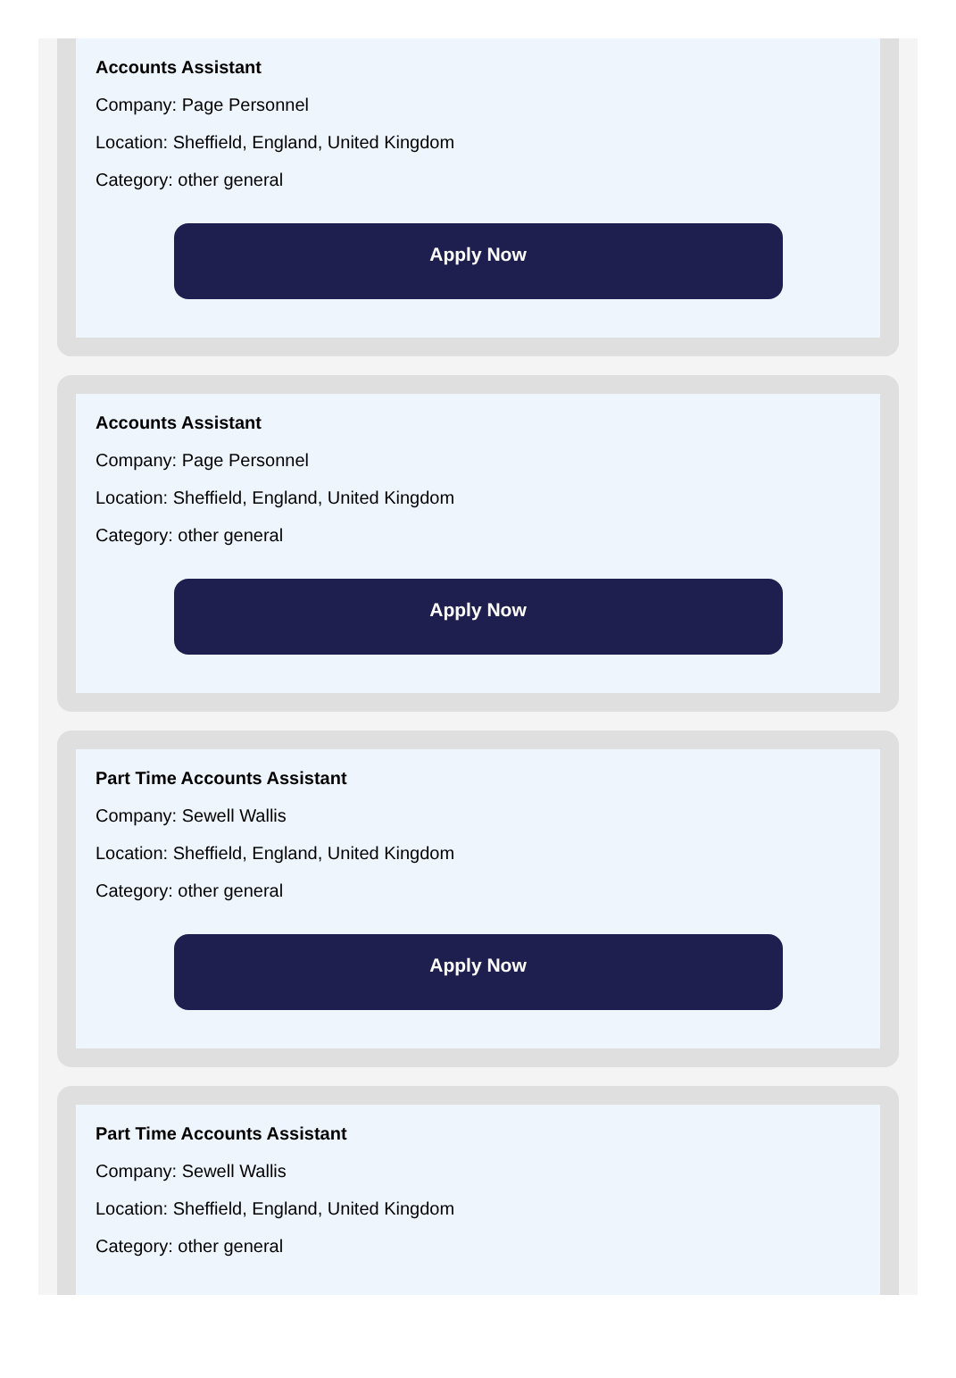Accounts Assistant
Company: Page Personnel
Location: Sheffield, England, United Kingdom
Category: other general
Apply Now
Accounts Assistant
Company: Page Personnel
Location: Sheffield, England, United Kingdom
Category: other general
Apply Now
Part Time Accounts Assistant
Company: Sewell Wallis
Location: Sheffield, England, United Kingdom
Category: other general
Apply Now
Part Time Accounts Assistant
Company: Sewell Wallis
Location: Sheffield, England, United Kingdom
Category: other general